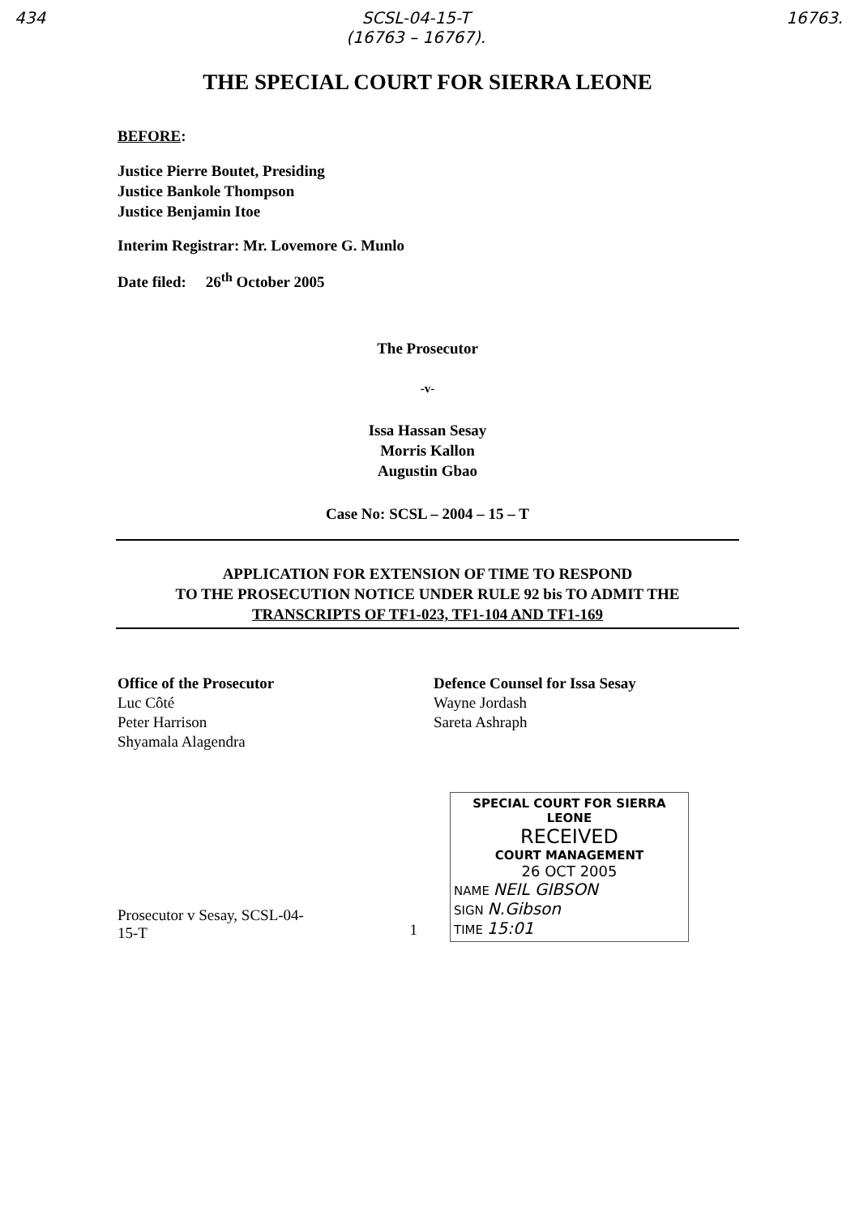434 SCSL-04-15-T
(16763 – 16767). 16763.
THE SPECIAL COURT FOR SIERRA LEONE
BEFORE:
Justice Pierre Boutet, Presiding
Justice Bankole Thompson
Justice Benjamin Itoe
Interim Registrar: Mr. Lovemore G. Munlo
Date filed: 26<sup>th</sup> October 2005
The Prosecutor
-v-
Issa Hassan Sesay
Morris Kallon
Augustin Gbao
Case No: SCSL – 2004 – 15 – T
APPLICATION FOR EXTENSION OF TIME TO RESPOND
TO THE PROSECUTION NOTICE UNDER RULE 92 bis TO ADMIT THE
TRANSCRIPTS OF TF1-023, TF1-104 AND TF1-169
Office of the Prosecutor
Luc Côté
Peter Harrison
Shyamala Alagendra
Defence Counsel for Issa Sesay
Wayne Jordash
Sareta Ashraph
Prosecutor v Sesay, SCSL-04-15-T 1
SPECIAL COURT FOR SIERRA LEONE
RECEIVED
COURT MANAGEMENT
26 OCT 2005
NAME NEIL GIBSON
SIGN N.Gibson
TIME 15:01